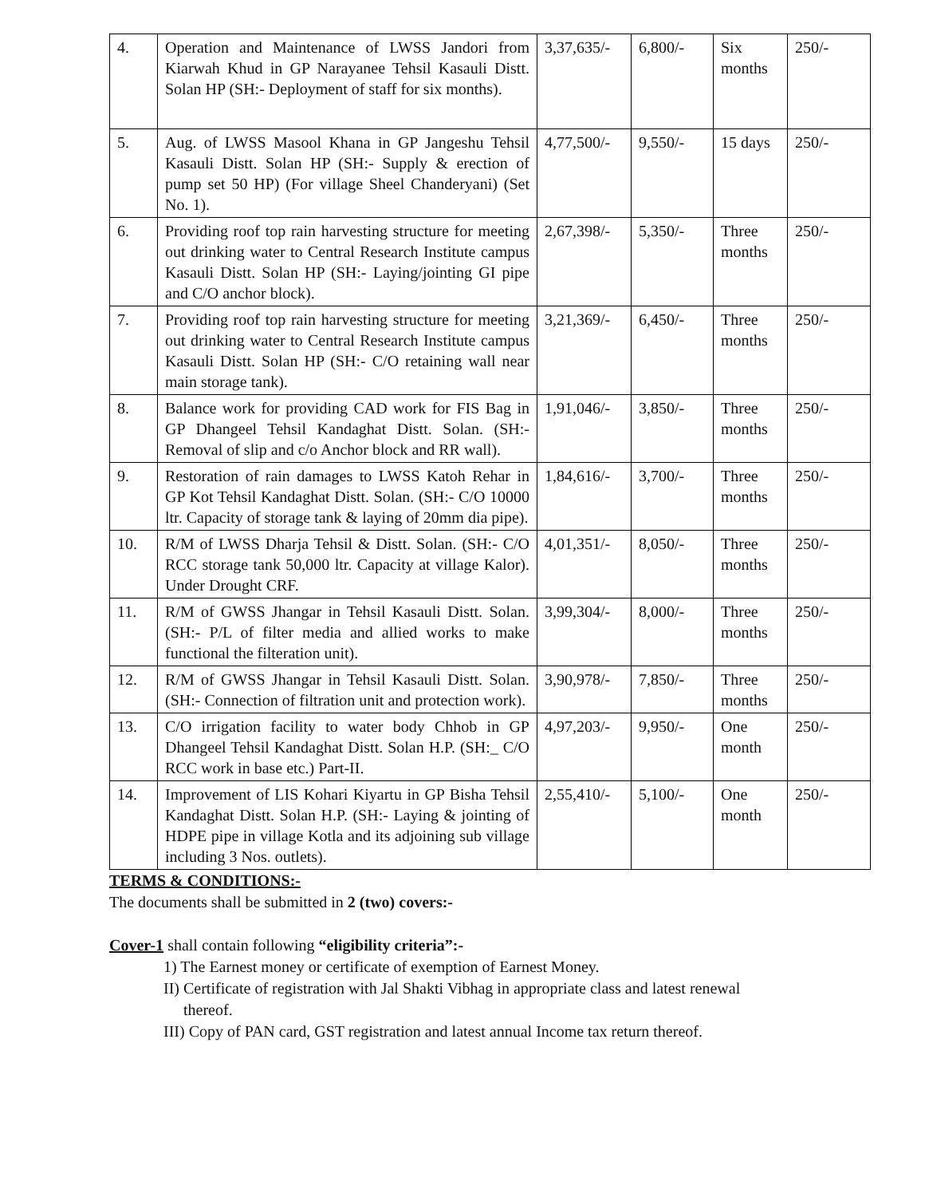| 4. | Operation and Maintenance of LWSS Jandori from Kiarwah Khud in GP Narayanee Tehsil Kasauli Distt. Solan HP (SH:- Deployment of staff for six months). | 3,37,635/- | 6,800/- | Six months | 250/- |
| 5. | Aug. of LWSS Masool Khana in GP Jangeshu Tehsil Kasauli Distt. Solan HP (SH:- Supply & erection of pump set 50 HP) (For village Sheel Chanderyani) (Set No. 1). | 4,77,500/- | 9,550/- | 15 days | 250/- |
| 6. | Providing roof top rain harvesting structure for meeting out drinking water to Central Research Institute campus Kasauli Distt. Solan HP (SH:- Laying/jointing GI pipe and C/O anchor block). | 2,67,398/- | 5,350/- | Three months | 250/- |
| 7. | Providing roof top rain harvesting structure for meeting out drinking water to Central Research Institute campus Kasauli Distt. Solan HP (SH:- C/O retaining wall near main storage tank). | 3,21,369/- | 6,450/- | Three months | 250/- |
| 8. | Balance work for providing CAD work for FIS Bag in GP Dhangeel Tehsil Kandaghat Distt. Solan. (SH:- Removal of slip and c/o Anchor block and RR wall). | 1,91,046/- | 3,850/- | Three months | 250/- |
| 9. | Restoration of rain damages to LWSS Katoh Rehar in GP Kot Tehsil Kandaghat Distt. Solan. (SH:- C/O 10000 ltr. Capacity of storage tank & laying of 20mm dia pipe). | 1,84,616/- | 3,700/- | Three months | 250/- |
| 10. | R/M of LWSS Dharja Tehsil & Distt. Solan. (SH:- C/O RCC storage tank 50,000 ltr. Capacity at village Kalor). Under Drought CRF. | 4,01,351/- | 8,050/- | Three months | 250/- |
| 11. | R/M of GWSS Jhangar in Tehsil Kasauli Distt. Solan. (SH:- P/L of filter media and allied works to make functional the filteration unit). | 3,99,304/- | 8,000/- | Three months | 250/- |
| 12. | R/M of GWSS Jhangar in Tehsil Kasauli Distt. Solan. (SH:- Connection of filtration unit and protection work). | 3,90,978/- | 7,850/- | Three months | 250/- |
| 13. | C/O irrigation facility to water body Chhob in GP Dhangeel Tehsil Kandaghat Distt. Solan H.P. (SH:_ C/O RCC work in base etc.) Part-II. | 4,97,203/- | 9,950/- | One month | 250/- |
| 14. | Improvement of LIS Kohari Kiyartu in GP Bisha Tehsil Kandaghat Distt. Solan H.P. (SH:- Laying & jointing of HDPE pipe in village Kotla and its adjoining sub village including 3 Nos. outlets). | 2,55,410/- | 5,100/- | One month | 250/- |
TERMS & CONDITIONS:-
The documents shall be submitted in 2 (two) covers:-
Cover-1 shall contain following “eligibility criteria”:-
1) The Earnest money or certificate of exemption of Earnest Money.
II) Certificate of registration with Jal Shakti Vibhag in appropriate class and latest renewal
thereof.
III) Copy of PAN card, GST registration and latest annual Income tax return thereof.